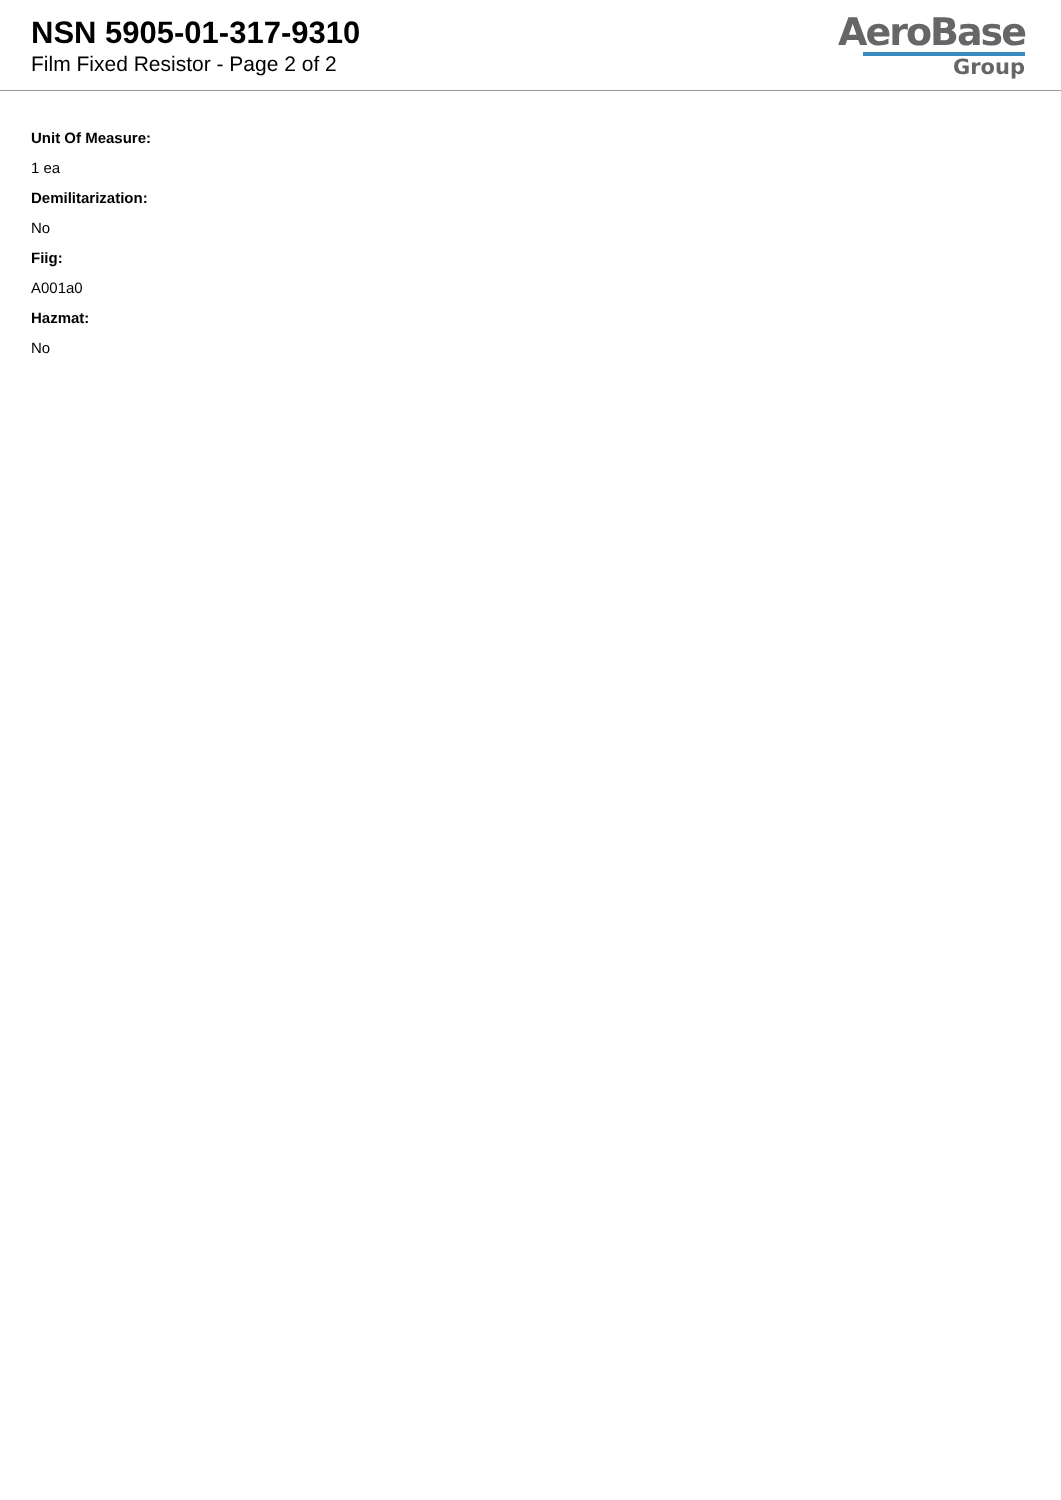NSN 5905-01-317-9310
Film Fixed Resistor - Page 2 of 2
AeroBase
Group
Unit Of Measure:
1 ea
Demilitarization:
No
Fiig:
A001a0
Hazmat:
No